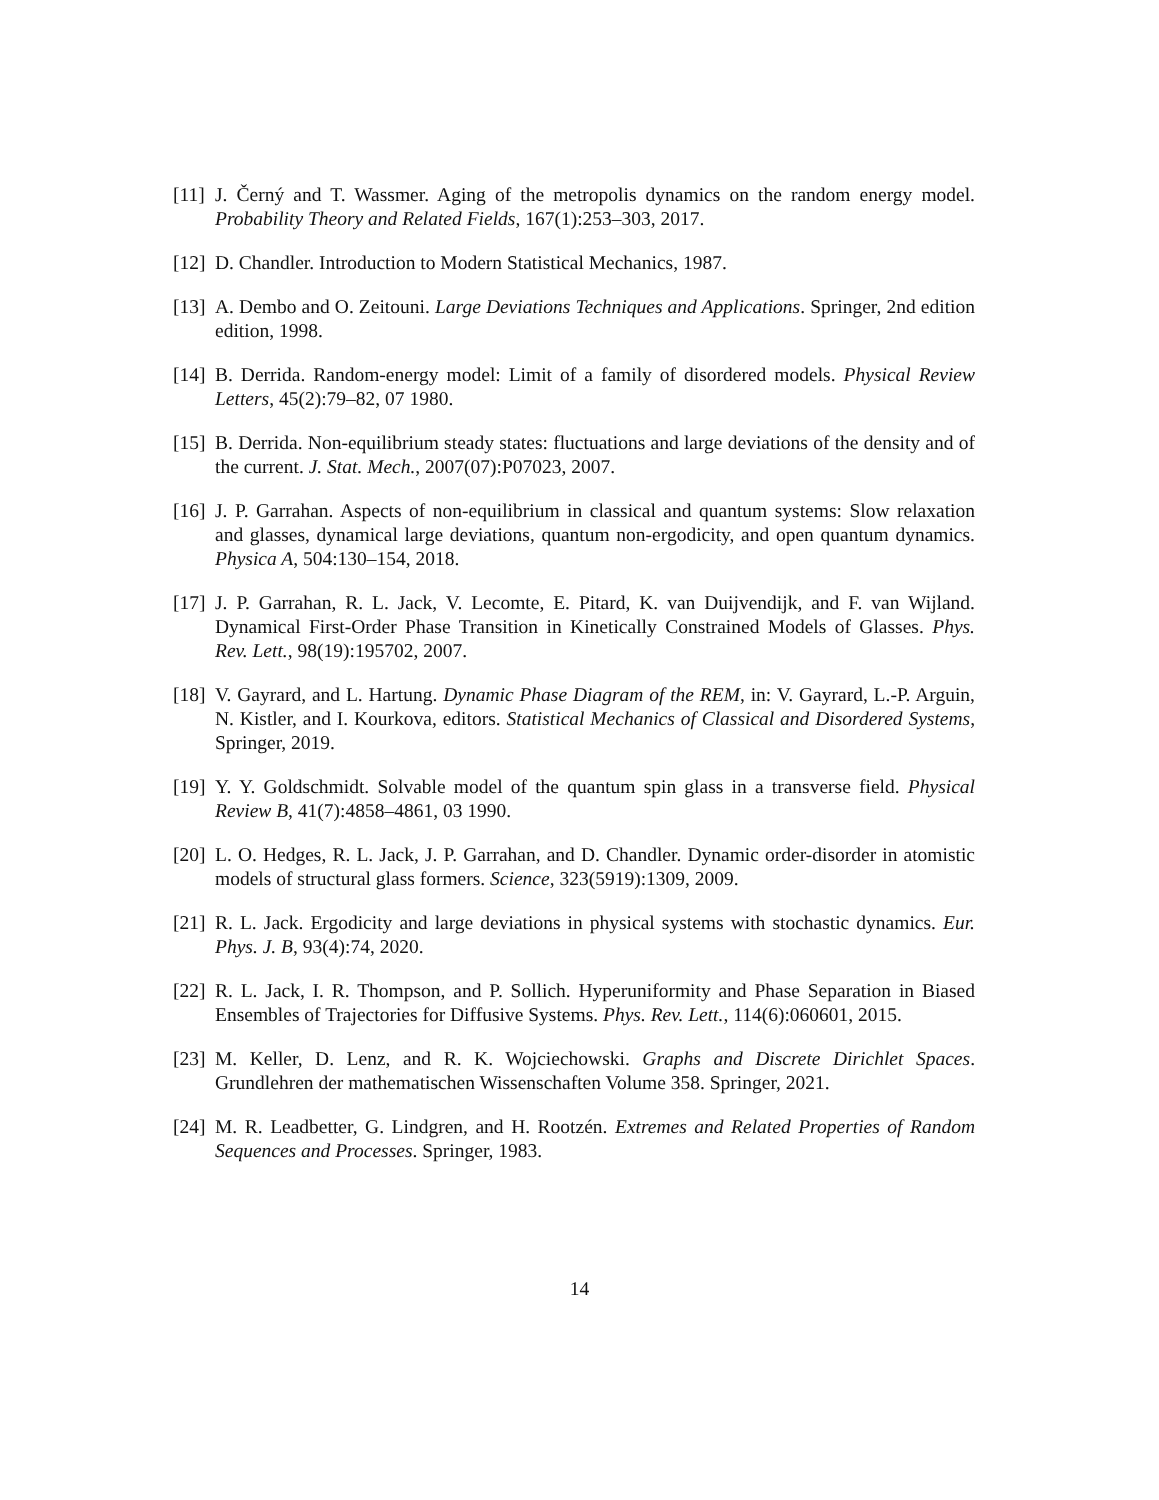[11] J. Černý and T. Wassmer. Aging of the metropolis dynamics on the random energy model. Probability Theory and Related Fields, 167(1):253–303, 2017.
[12] D. Chandler. Introduction to Modern Statistical Mechanics, 1987.
[13] A. Dembo and O. Zeitouni. Large Deviations Techniques and Applications. Springer, 2nd edition edition, 1998.
[14] B. Derrida. Random-energy model: Limit of a family of disordered models. Physical Review Letters, 45(2):79–82, 07 1980.
[15] B. Derrida. Non-equilibrium steady states: fluctuations and large deviations of the density and of the current. J. Stat. Mech., 2007(07):P07023, 2007.
[16] J. P. Garrahan. Aspects of non-equilibrium in classical and quantum systems: Slow relaxation and glasses, dynamical large deviations, quantum non-ergodicity, and open quantum dynamics. Physica A, 504:130–154, 2018.
[17] J. P. Garrahan, R. L. Jack, V. Lecomte, E. Pitard, K. van Duijvendijk, and F. van Wijland. Dynamical First-Order Phase Transition in Kinetically Constrained Models of Glasses. Phys. Rev. Lett., 98(19):195702, 2007.
[18] V. Gayrard, and L. Hartung. Dynamic Phase Diagram of the REM, in: V. Gayrard, L.-P. Arguin, N. Kistler, and I. Kourkova, editors. Statistical Mechanics of Classical and Disordered Systems, Springer, 2019.
[19] Y. Y. Goldschmidt. Solvable model of the quantum spin glass in a transverse field. Physical Review B, 41(7):4858–4861, 03 1990.
[20] L. O. Hedges, R. L. Jack, J. P. Garrahan, and D. Chandler. Dynamic order-disorder in atomistic models of structural glass formers. Science, 323(5919):1309, 2009.
[21] R. L. Jack. Ergodicity and large deviations in physical systems with stochastic dynamics. Eur. Phys. J. B, 93(4):74, 2020.
[22] R. L. Jack, I. R. Thompson, and P. Sollich. Hyperuniformity and Phase Separation in Biased Ensembles of Trajectories for Diffusive Systems. Phys. Rev. Lett., 114(6):060601, 2015.
[23] M. Keller, D. Lenz, and R. K. Wojciechowski. Graphs and Discrete Dirichlet Spaces. Grundlehren der mathematischen Wissenschaften Volume 358. Springer, 2021.
[24] M. R. Leadbetter, G. Lindgren, and H. Rootzén. Extremes and Related Properties of Random Sequences and Processes. Springer, 1983.
14